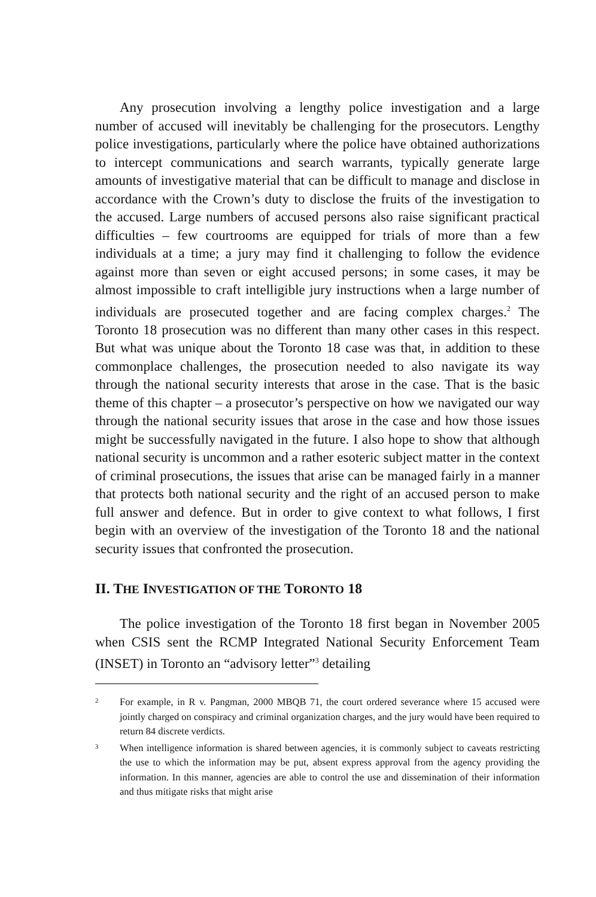Any prosecution involving a lengthy police investigation and a large number of accused will inevitably be challenging for the prosecutors. Lengthy police investigations, particularly where the police have obtained authorizations to intercept communications and search warrants, typically generate large amounts of investigative material that can be difficult to manage and disclose in accordance with the Crown’s duty to disclose the fruits of the investigation to the accused. Large numbers of accused persons also raise significant practical difficulties – few courtrooms are equipped for trials of more than a few individuals at a time; a jury may find it challenging to follow the evidence against more than seven or eight accused persons; in some cases, it may be almost impossible to craft intelligible jury instructions when a large number of individuals are prosecuted together and are facing complex charges.<sup>2</sup> The Toronto 18 prosecution was no different than many other cases in this respect. But what was unique about the Toronto 18 case was that, in addition to these commonplace challenges, the prosecution needed to also navigate its way through the national security interests that arose in the case. That is the basic theme of this chapter – a prosecutor’s perspective on how we navigated our way through the national security issues that arose in the case and how those issues might be successfully navigated in the future. I also hope to show that although national security is uncommon and a rather esoteric subject matter in the context of criminal prosecutions, the issues that arise can be managed fairly in a manner that protects both national security and the right of an accused person to make full answer and defence. But in order to give context to what follows, I first begin with an overview of the investigation of the Toronto 18 and the national security issues that confronted the prosecution.
II. THE INVESTIGATION OF THE TORONTO 18
The police investigation of the Toronto 18 first began in November 2005 when CSIS sent the RCMP Integrated National Security Enforcement Team (INSET) in Toronto an “advisory letter”<sup>3</sup> detailing
2 For example, in R v. Pangman, 2000 MBQB 71, the court ordered severance where 15 accused were jointly charged on conspiracy and criminal organization charges, and the jury would have been required to return 84 discrete verdicts.
3 When intelligence information is shared between agencies, it is commonly subject to caveats restricting the use to which the information may be put, absent express approval from the agency providing the information. In this manner, agencies are able to control the use and dissemination of their information and thus mitigate risks that might arise